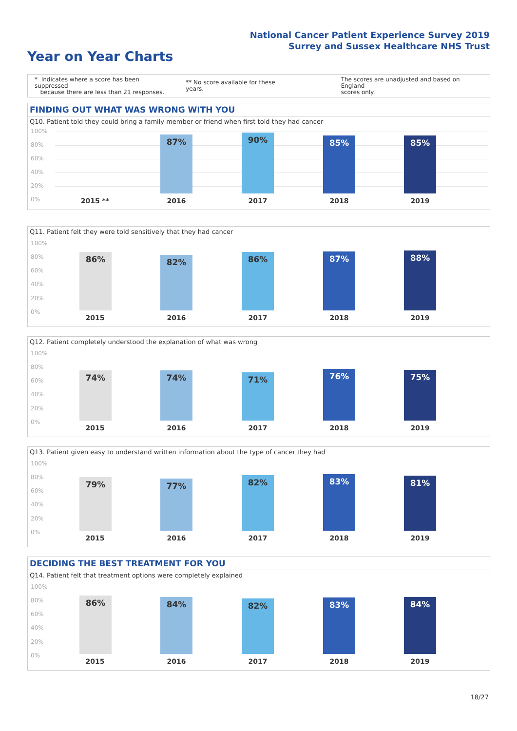National Cancer Patient Experience Survey 2019
Surrey and Sussex Healthcare NHS Trust
Year on Year Charts
* Indicates where a score has been suppressed
because there are less than 21 responses.
** No score available for these years.
The scores are unadjusted and based on England
scores only.
FINDING OUT WHAT WAS WRONG WITH YOU
Q10. Patient told they could bring a family member or friend when first told they had cancer
100%
80%
60%
40%
20%
0%
87% 90% 85% 85%
2015 ** 2016 2017 2018 2019
Q11. Patient felt they were told sensitively that they had cancer
100%
80%
60%
40%
20%
0%
86% 82% 86% 87% 88%
2015 2016 2017 2018 2019
Q12. Patient completely understood the explanation of what was wrong
100%
80%
60%
40%
20%
0%
74% 74% 71% 76% 75%
2015 2016 2017 2018 2019
Q13. Patient given easy to understand written information about the type of cancer they had
100%
80%
60%
40%
20%
0%
79% 77% 82% 83% 81%
2015 2016 2017 2018 2019
DECIDING THE BEST TREATMENT FOR YOU
Q14. Patient felt that treatment options were completely explained
100%
80%
60%
40%
20%
0%
86% 84% 82% 83% 84%
2015 2016 2017 2018 2019
18/27